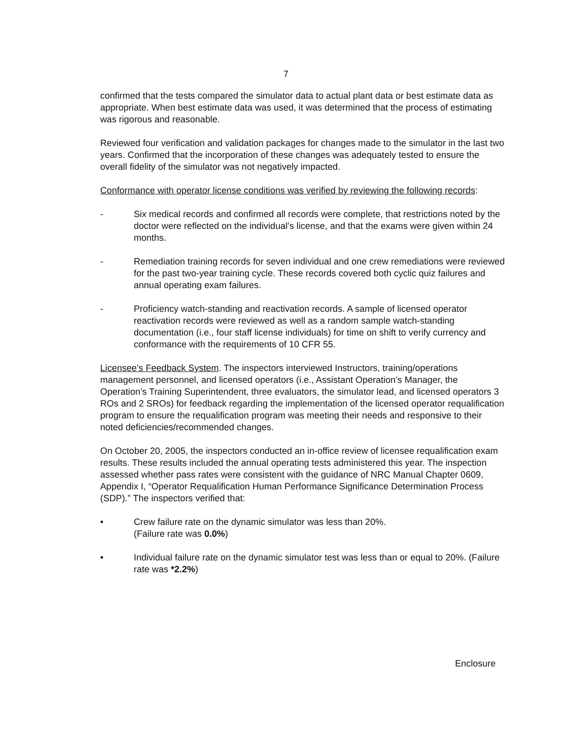7
confirmed that the tests compared the simulator data to actual plant data or best estimate data as appropriate. When best estimate data was used, it was determined that the process of estimating was rigorous and reasonable.
Reviewed four verification and validation packages for changes made to the simulator in the last two years. Confirmed that the incorporation of these changes was adequately tested to ensure the overall fidelity of the simulator was not negatively impacted.
Conformance with operator license conditions was verified by reviewing the following records:
- Six medical records and confirmed all records were complete, that restrictions noted by the doctor were reflected on the individual’s license, and that the exams were given within 24 months.
- Remediation training records for seven individual and one crew remediations were reviewed for the past two-year training cycle. These records covered both cyclic quiz failures and annual operating exam failures.
- Proficiency watch-standing and reactivation records. A sample of licensed operator reactivation records were reviewed as well as a random sample watch-standing documentation (i.e., four staff license individuals) for time on shift to verify currency and conformance with the requirements of 10 CFR 55.
Licensee’s Feedback System. The inspectors interviewed Instructors, training/operations management personnel, and licensed operators (i.e., Assistant Operation’s Manager, the Operation’s Training Superintendent, three evaluators, the simulator lead, and licensed operators 3 ROs and 2 SROs) for feedback regarding the implementation of the licensed operator requalification program to ensure the requalification program was meeting their needs and responsive to their noted deficiencies/recommended changes.
On October 20, 2005, the inspectors conducted an in-office review of licensee requalification exam results. These results included the annual operating tests administered this year. The inspection assessed whether pass rates were consistent with the guidance of NRC Manual Chapter 0609, Appendix I, “Operator Requalification Human Performance Significance Determination Process (SDP).” The inspectors verified that:
• Crew failure rate on the dynamic simulator was less than 20%.
(Failure rate was 0.0%)
• Individual failure rate on the dynamic simulator test was less than or equal to 20%. (Failure rate was *2.2%)
Enclosure